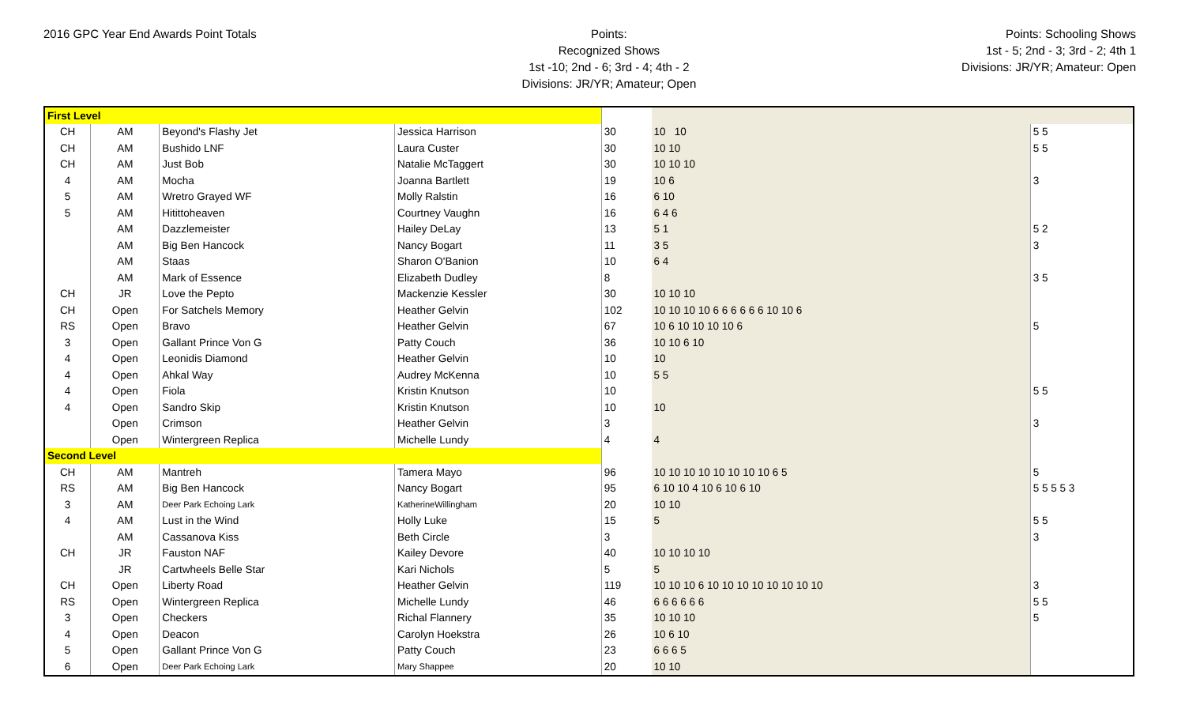2016 GPC Year End Awards Point Totals
Points:
Recognized Shows
1st -10; 2nd - 6; 3rd - 4; 4th - 2
Divisions: JR/YR; Amateur; Open
Points: Schooling Shows
1st - 5; 2nd - 3; 3rd - 2; 4th 1
Divisions: JR/YR; Amateur: Open
| First Level | | | | | | |
| CH | AM | Beyond's Flashy Jet | Jessica Harrison | 30 | 10 10 | 5 5 |
| CH | AM | Bushido LNF | Laura Custer | 30 | 10 10 | 5 5 |
| CH | AM | Just Bob | Natalie McTaggert | 30 | 10 10 10 | |
| 4 | AM | Mocha | Joanna Bartlett | 19 | 10 6 | 3 |
| 5 | AM | Wretro Grayed WF | Molly Ralstin | 16 | 6 10 | |
| 5 | AM | Hitittoheaven | Courtney Vaughn | 16 | 6 4 6 | |
| | AM | Dazzlemeister | Hailey DeLay | 13 | 5 1 | 5 2 |
| | AM | Big Ben Hancock | Nancy Bogart | 11 | 3 5 | 3 |
| | AM | Staas | Sharon O'Banion | 10 | 6 4 | |
| | AM | Mark of Essence | Elizabeth Dudley | 8 | | 3 5 |
| CH | JR | Love the Pepto | Mackenzie Kessler | 30 | 10 10 10 | |
| CH | Open | For Satchels Memory | Heather Gelvin | 102 | 10 10 10 10 6 6 6 6 6 6 10 10 6 | |
| RS | Open | Bravo | Heather Gelvin | 67 | 10 6 10 10 10 10 6 | 5 |
| 3 | Open | Gallant Prince Von G | Patty Couch | 36 | 10 10 6 10 | |
| 4 | Open | Leonidis Diamond | Heather Gelvin | 10 | 10 | |
| 4 | Open | Ahkal Way | Audrey McKenna | 10 | 5 5 | |
| 4 | Open | Fiola | Kristin Knutson | 10 | | 5 5 |
| 4 | Open | Sandro Skip | Kristin Knutson | 10 | 10 | |
| | Open | Crimson | Heather Gelvin | 3 | | 3 |
| | Open | Wintergreen Replica | Michelle Lundy | 4 | 4 | |
| Second Level | | | | | | |
| CH | AM | Mantreh | Tamera Mayo | 96 | 10 10 10 10 10 10 10 10 6 5 | 5 |
| RS | AM | Big Ben Hancock | Nancy Bogart | 95 | 6 10 10 4 10 6 10 6 10 | 5 5 5 5 3 |
| 3 | AM | Deer Park Echoing Lark | KatherineWillingham | 20 | 10 10 | |
| 4 | AM | Lust in the Wind | Holly Luke | 15 | 5 | 5 5 |
| | AM | Cassanova Kiss | Beth Circle | 3 | | 3 |
| CH | JR | Fauston NAF | Kailey Devore | 40 | 10 10 10 10 | |
| | JR | Cartwheels Belle Star | Kari Nichols | 5 | 5 | |
| CH | Open | Liberty Road | Heather Gelvin | 119 | 10 10 10 6 10 10 10 10 10 10 10 10 | 3 |
| RS | Open | Wintergreen Replica | Michelle Lundy | 46 | 6 6 6 6 6 6 | 5 5 |
| 3 | Open | Checkers | Richal Flannery | 35 | 10 10 10 | 5 |
| 4 | Open | Deacon | Carolyn Hoekstra | 26 | 10 6 10 | |
| 5 | Open | Gallant Prince Von G | Patty Couch | 23 | 6 6 6 5 | |
| 6 | Open | Deer Park Echoing Lark | Mary Shappee | 20 | 10 10 | |